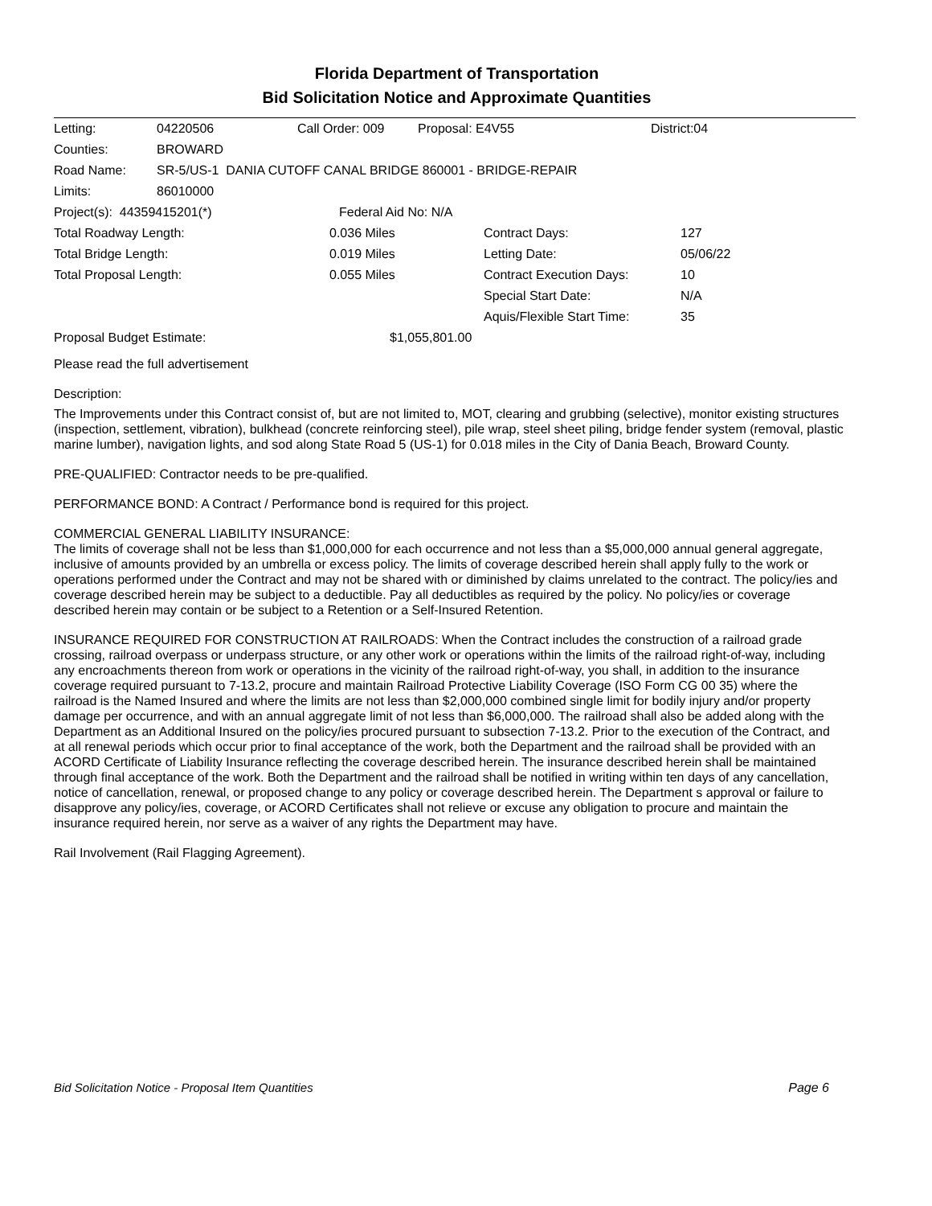Florida Department of Transportation
Bid Solicitation Notice and Approximate Quantities
| Letting: | 04220506 | Call Order: 009 | Proposal: E4V55 | District:04 |
| Counties: | BROWARD | | | |
| Road Name: | SR-5/US-1 DANIA CUTOFF CANAL BRIDGE 860001 - BRIDGE-REPAIR | | | |
| Limits: | 86010000 | | | |
| Project(s): 44359415201(*) | | Federal Aid No: N/A | | |
| Total Roadway Length: | 0.036 Miles | Contract Days: | 127 |
| Total Bridge Length: | 0.019 Miles | Letting Date: | 05/06/22 |
| Total Proposal Length: | 0.055 Miles | Contract Execution Days: | 10 |
| | | Special Start Date: | N/A |
| | | Aquis/Flexible Start Time: | 35 |
| Proposal Budget Estimate: | $1,055,801.00 | | |
Please read the full advertisement
Description:
The Improvements under this Contract consist of, but are not limited to, MOT, clearing and grubbing (selective), monitor existing structures (inspection, settlement, vibration), bulkhead (concrete reinforcing steel), pile wrap, steel sheet piling, bridge fender system (removal, plastic marine lumber), navigation lights, and sod along State Road 5 (US-1) for 0.018 miles in the City of Dania Beach, Broward County.
PRE-QUALIFIED: Contractor needs to be pre-qualified.
PERFORMANCE BOND: A Contract / Performance bond is required for this project.
COMMERCIAL GENERAL LIABILITY INSURANCE:
The limits of coverage shall not be less than $1,000,000 for each occurrence and not less than a $5,000,000 annual general aggregate, inclusive of amounts provided by an umbrella or excess policy. The limits of coverage described herein shall apply fully to the work or operations performed under the Contract and may not be shared with or diminished by claims unrelated to the contract. The policy/ies and coverage described herein may be subject to a deductible. Pay all deductibles as required by the policy. No policy/ies or coverage described herein may contain or be subject to a Retention or a Self-Insured Retention.
INSURANCE REQUIRED FOR CONSTRUCTION AT RAILROADS: When the Contract includes the construction of a railroad grade crossing, railroad overpass or underpass structure, or any other work or operations within the limits of the railroad right-of-way, including any encroachments thereon from work or operations in the vicinity of the railroad right-of-way, you shall, in addition to the insurance coverage required pursuant to 7-13.2, procure and maintain Railroad Protective Liability Coverage (ISO Form CG 00 35) where the railroad is the Named Insured and where the limits are not less than $2,000,000 combined single limit for bodily injury and/or property damage per occurrence, and with an annual aggregate limit of not less than $6,000,000. The railroad shall also be added along with the Department as an Additional Insured on the policy/ies procured pursuant to subsection 7-13.2. Prior to the execution of the Contract, and at all renewal periods which occur prior to final acceptance of the work, both the Department and the railroad shall be provided with an ACORD Certificate of Liability Insurance reflecting the coverage described herein. The insurance described herein shall be maintained through final acceptance of the work. Both the Department and the railroad shall be notified in writing within ten days of any cancellation, notice of cancellation, renewal, or proposed change to any policy or coverage described herein. The Department s approval or failure to disapprove any policy/ies, coverage, or ACORD Certificates shall not relieve or excuse any obligation to procure and maintain the insurance required herein, nor serve as a waiver of any rights the Department may have.
Rail Involvement (Rail Flagging Agreement).
Bid Solicitation Notice - Proposal Item Quantities Page 6